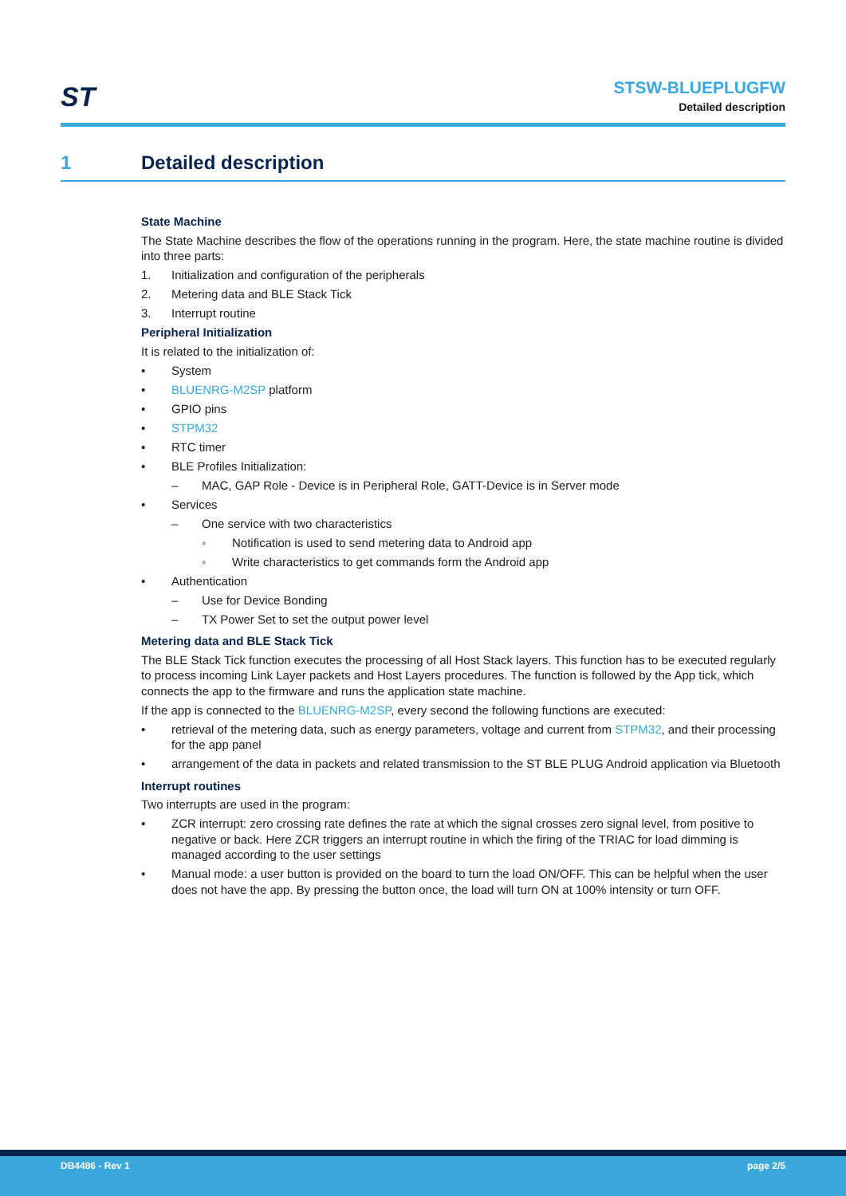ST
STSW-BLUEPLUGFW
Detailed description
1 Detailed description
State Machine
The State Machine describes the flow of the operations running in the program. Here, the state machine routine is divided into three parts:
1. Initialization and configuration of the peripherals
2. Metering data and BLE Stack Tick
3. Interrupt routine
Peripheral Initialization
It is related to the initialization of:
• System
• BLUENRG-M2SP platform
• GPIO pins
• STPM32
• RTC timer
• BLE Profiles Initialization:
– MAC, GAP Role - Device is in Peripheral Role, GATT-Device is in Server mode
• Services
– One service with two characteristics
◦ Notification is used to send metering data to Android app
◦ Write characteristics to get commands form the Android app
• Authentication
– Use for Device Bonding
– TX Power Set to set the output power level
Metering data and BLE Stack Tick
The BLE Stack Tick function executes the processing of all Host Stack layers. This function has to be executed regularly to process incoming Link Layer packets and Host Layers procedures. The function is followed by the App tick, which connects the app to the firmware and runs the application state machine.
If the app is connected to the BLUENRG-M2SP, every second the following functions are executed:
• retrieval of the metering data, such as energy parameters, voltage and current from STPM32, and their processing for the app panel
• arrangement of the data in packets and related transmission to the ST BLE PLUG Android application via Bluetooth
Interrupt routines
Two interrupts are used in the program:
• ZCR interrupt: zero crossing rate defines the rate at which the signal crosses zero signal level, from positive to negative or back. Here ZCR triggers an interrupt routine in which the firing of the TRIAC for load dimming is managed according to the user settings
• Manual mode: a user button is provided on the board to turn the load ON/OFF. This can be helpful when the user does not have the app. By pressing the button once, the load will turn ON at 100% intensity or turn OFF.
DB4486 - Rev 1 page 2/5